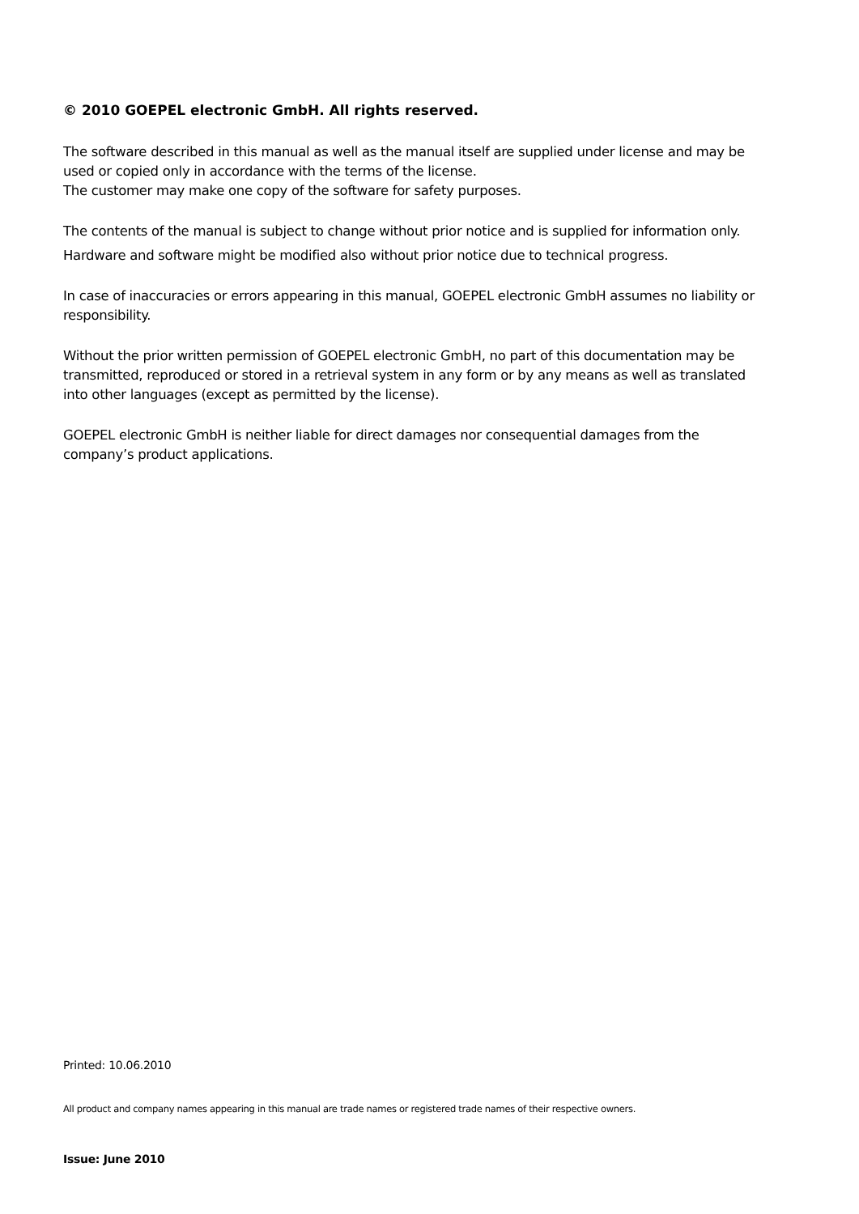© 2010 GOEPEL electronic GmbH. All rights reserved.
The software described in this manual as well as the manual itself are supplied under license and may be used or copied only in accordance with the terms of the license.
The customer may make one copy of the software for safety purposes.
The contents of the manual is subject to change without prior notice and is supplied for information only.
Hardware and software might be modified also without prior notice due to technical progress.
In case of inaccuracies or errors appearing in this manual, GOEPEL electronic GmbH assumes no liability or responsibility.
Without the prior written permission of GOEPEL electronic GmbH, no part of this documentation may be transmitted, reproduced or stored in a retrieval system in any form or by any means as well as translated into other languages (except as permitted by the license).
GOEPEL electronic GmbH is neither liable for direct damages nor consequential damages from the company’s product applications.
Printed: 10.06.2010
All product and company names appearing in this manual are trade names or registered trade names of their respective owners.
Issue: June 2010